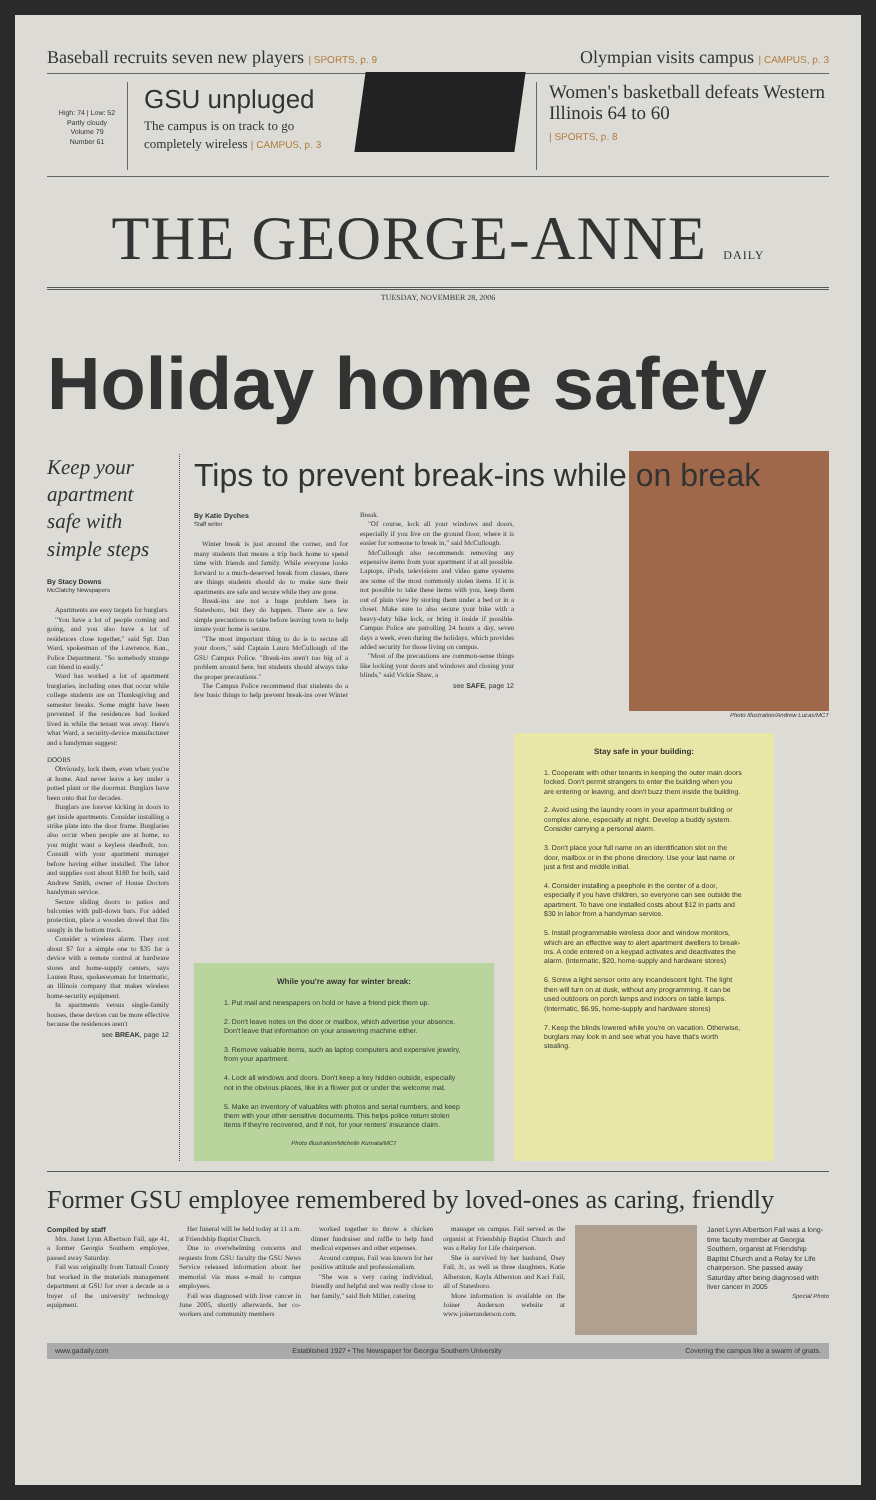Baseball recruits seven new players | SPORTS, p. 9 Olympian visits campus | CAMPUS, p. 3
High: 74 | Low: 52
Partly cloudy
Volume 79
Number 61
GSU unpluged
The campus is on track to go completely wireless | CAMPUS, p. 3
Women's basketball defeats Western Illinois 64 to 60
| SPORTS, p. 8
THE GEORGE-ANNE DAILY
TUESDAY, NOVEMBER 28, 2006
Holiday home safety
Keep your apartment safe with simple steps
By Stacy Downs
McClatchy Newspapers
Apartments are easy targets for burglars.
"You have a lot of people coming and going, and you also have a lot of residences close together," said Sgt. Dan Ward, spokesman of the Lawrence, Kan., Police Department. "So somebody strange can blend in easily."
Ward has worked a lot of apartment burglaries, including ones that occur while college students are on Thanksgiving and semester breaks. Some might have been prevented if the residences had looked lived in while the tenant was away. Here's what Ward, a security-device manufacturer and a handyman suggest:
DOORS
Obviously, lock them, even when you're at home. And never leave a key under a potted plant or the doormat. Burglars have been onto that for decades.
Burglars are forever kicking in doors to get inside apartments. Consider installing a strike plate into the door frame. Burglaries also occur when people are at home, so you might want a keyless deadbolt, too. Consult with your apartment manager before having either installed. The labor and supplies cost about $180 for both, said Andrew Smith, owner of House Doctors handyman service.
Secure sliding doors to patios and balconies with pull-down bars. For added protection, place a wooden dowel that fits snugly in the bottom track.
Consider a wireless alarm. They cost about $7 for a simple one to $35 for a device with a remote control at hardware stores and home-supply centers, says Lauren Russ, spokeswoman for Intermatic, an Illinois company that makes wireless home-security equipment.
In apartments versus single-family houses, these devices can be more effective because the residences aren't
see BREAK, page 12
Tips to prevent break-ins while on break
By Katie Dyches
Staff writer
Winter break is just around the corner, and for many students that means a trip back home to spend time with friends and family. While everyone looks forward to a much-deserved break from classes, there are things students should do to make sure their apartments are safe and secure while they are gone.
Break-ins are not a huge problem here in Statesboro, but they do happen. There are a few simple precautions to take before leaving town to help insure your home is secure.
"The most important thing to do is to secure all your doors," said Captain Laura McCullough of the GSU Campus Police. "Break-ins aren't too big of a problem around here, but students should always take the proper precautions."
The Campus Police recommend that students do a few basic things to help prevent break-ins over Winter Break.
"Of course, lock all your windows and doors, especially if you live on the ground floor, where it is easier for someone to break in," said McCullough.
McCullough also recommends removing any expensive items from your apartment if at all possible. Laptops, iPods, televisions and video game systems are some of the most commonly stolen items. If it is not possible to take these items with you, keep them out of plain view by storing them under a bed or in a closet. Make sure to also secure your bike with a heavy-duty bike lock, or bring it inside if possible. Campus Police are patrolling 24 hours a day, seven days a week, even during the holidays, which provides added security for those living on campus.
"Most of the precautions are common-sense things like locking your doors and windows and closing your blinds," said Vickie Shaw, a
see SAFE, page 12
Photo Illustration/Andrew Lucas/MCT
While you're away for winter break:
1. Put mail and newspapers on hold or have a friend pick them up.
2. Don't leave notes on the door or mailbox, which advertise your absence. Don't leave that information on your answering machine either.
3. Remove valuable items, such as laptop computers and expensive jewelry, from your apartment.
4. Lock all windows and doors. Don't keep a key hidden outside, especially not in the obvious places, like in a flower pot or under the welcome mat.
5. Make an inventory of valuables with photos and serial numbers, and keep them with your other sensitive documents. This helps police return stolen items if they're recovered, and if not, for your renters' insurance claim.
Photo Illustration/Michelle Kumata/MCT
Stay safe in your building:
1. Cooperate with other tenants in keeping the outer main doors locked. Don't permit strangers to enter the building when you are entering or leaving, and don't buzz them inside the building.
2. Avoid using the laundry room in your apartment building or complex alone, especially at night. Develop a buddy system. Consider carrying a personal alarm.
3. Don't place your full name on an identification slot on the door, mailbox or in the phone directory. Use your last name or just a first and middle initial.
4. Consider installing a peephole in the center of a door, especially if you have children, so everyone can see outside the apartment. To have one installed costs about $12 in parts and $30 in labor from a handyman service.
5. Install programmable wireless door and window monitors, which are an effective way to alert apartment dwellers to break-ins. A code entered on a keypad activates and deactivates the alarm. (Intermatic, $20, home-supply and hardware stores)
6. Screw a light sensor onto any incandescent light. The light then will turn on at dusk, without any programming. It can be used outdoors on porch lamps and indoors on table lamps. (Intermatic, $6.95, home-supply and hardware stores)
7. Keep the blinds lowered while you're on vacation. Otherwise, burglars may look in and see what you have that's worth stealing.
Former GSU employee remembered by loved-ones as caring, friendly
Compiled by staff
Mrs. Janet Lynn Albertson Fail, age 41, a former Georgia Southern employee, passed away Saturday.
Fail was originally from Tattnall County but worked in the materials management department at GSU for over a decade as a buyer of the university' technology equipment.
Her funeral will be held today at 11 a.m. at Friendship Baptist Church.
Due to overwhelming concerns and requests from GSU faculty the GSU News Service released information about her memorial via mass e-mail to campus employees.
Fail was diagnosed with liver cancer in June 2005, shortly afterwards, her co-workers and community members
worked together to throw a chicken dinner fundraiser and raffle to help fund medical expenses and other expenses.
Around campus, Fail was known for her positive attitude and professionalism.
"She was a very caring individual, friendly and helpful and was really close to her family," said Bob Miller, catering
manager on campus. Fail served as the organist at Friendship Baptist Church and was a Relay for Life chairperson.
She is survived by her husband, Osey Fail, Jr., as well as three daughters, Katie Alberston, Kayla Alberston and Kaci Fail, all of Statesboro.
More information is available on the Joiner Anderson website at www.joineranderson.com.
Janet Lynn Albertson Fail was a long-time faculty member at Georgia Southern, organist at Friendship Baptist Church and a Relay for Life chairperson. She passed away Saturday after being diagnosed with liver cancer in 2005
Special Photo
www.gadaily.com Established 1927 • The Newspaper for Georgia Southern University Covering the campus like a swarm of gnats.